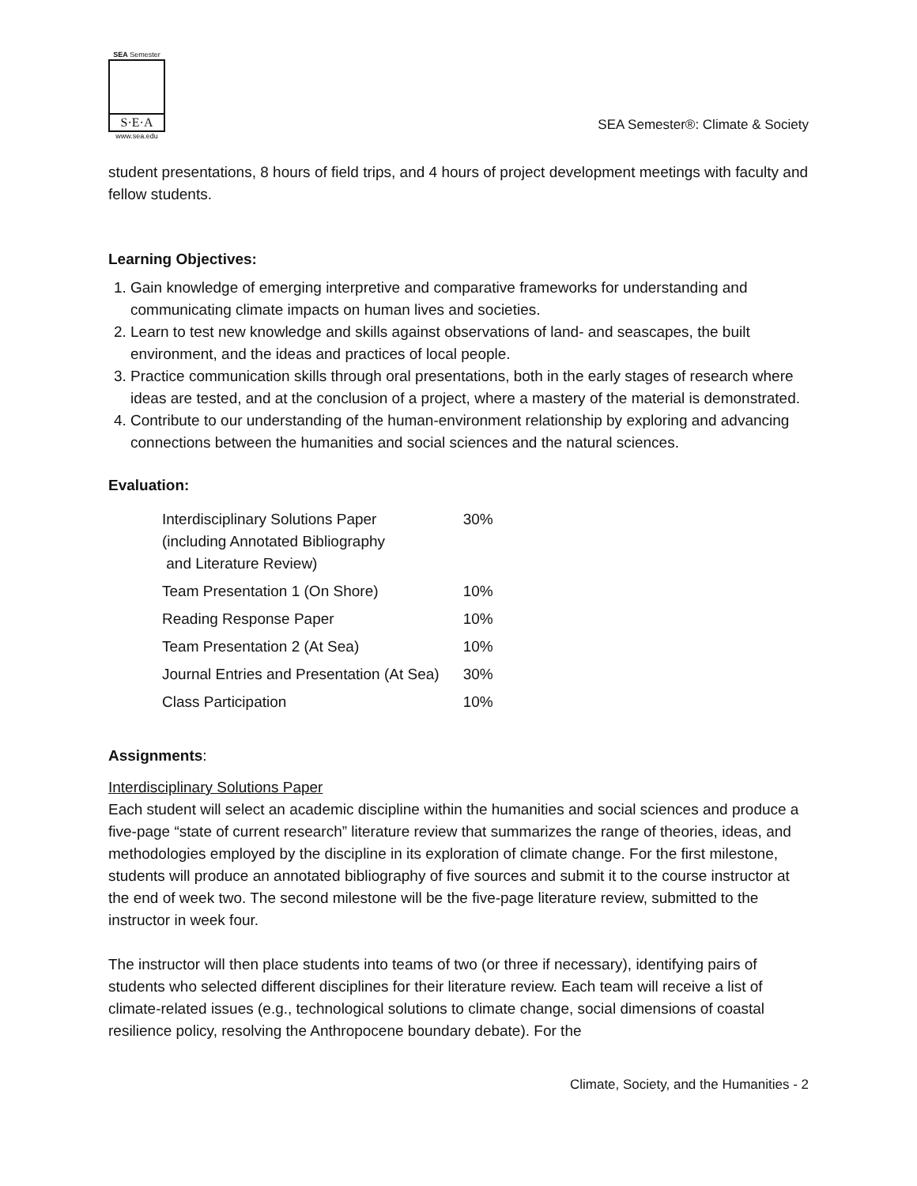SEA Semester
S·E·A
www.sea.edu
SEA Semester®: Climate & Society
student presentations, 8 hours of field trips, and 4 hours of project development meetings with faculty and fellow students.
Learning Objectives:
1. Gain knowledge of emerging interpretive and comparative frameworks for understanding and communicating climate impacts on human lives and societies.
2. Learn to test new knowledge and skills against observations of land- and seascapes, the built environment, and the ideas and practices of local people.
3. Practice communication skills through oral presentations, both in the early stages of research where ideas are tested, and at the conclusion of a project, where a mastery of the material is demonstrated.
4. Contribute to our understanding of the human-environment relationship by exploring and advancing connections between the humanities and social sciences and the natural sciences.
Evaluation:
| Interdisciplinary Solutions Paper (including Annotated Bibliography and Literature Review) | 30% |
| Team Presentation 1 (On Shore) | 10% |
| Reading Response Paper | 10% |
| Team Presentation 2 (At Sea) | 10% |
| Journal Entries and Presentation (At Sea) | 30% |
| Class Participation | 10% |
Assignments:
Interdisciplinary Solutions Paper
Each student will select an academic discipline within the humanities and social sciences and produce a five-page “state of current research” literature review that summarizes the range of theories, ideas, and methodologies employed by the discipline in its exploration of climate change. For the first milestone, students will produce an annotated bibliography of five sources and submit it to the course instructor at the end of week two. The second milestone will be the five-page literature review, submitted to the instructor in week four.
The instructor will then place students into teams of two (or three if necessary), identifying pairs of students who selected different disciplines for their literature review. Each team will receive a list of climate-related issues (e.g., technological solutions to climate change, social dimensions of coastal resilience policy, resolving the Anthropocene boundary debate). For the
Climate, Society, and the Humanities - 2